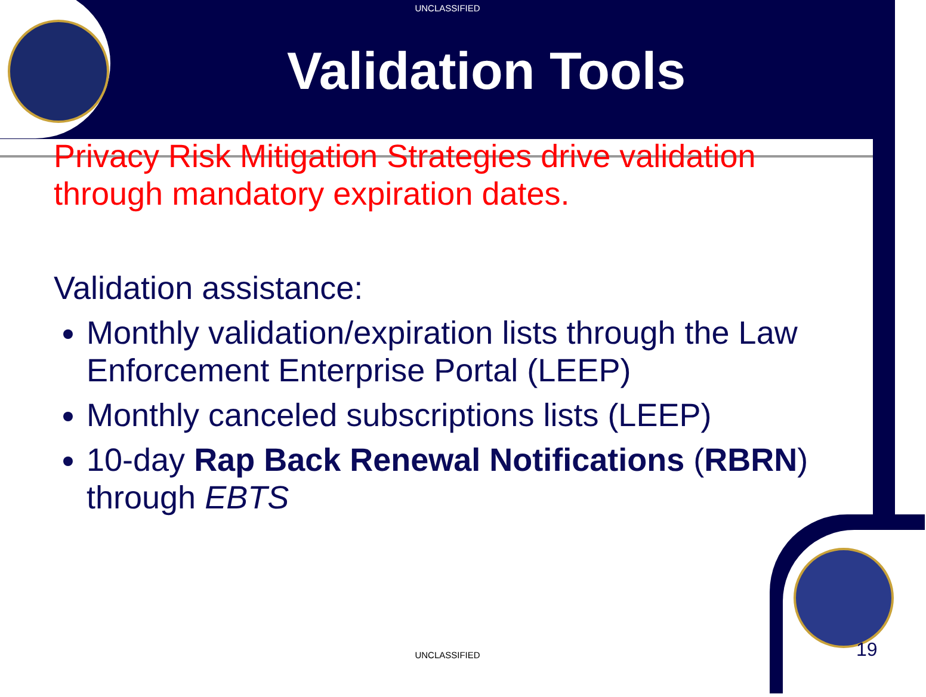UNCLASSIFIED
Validation Tools
Privacy Risk Mitigation Strategies drive validation through mandatory expiration dates.
Validation assistance:
Monthly validation/expiration lists through the Law Enforcement Enterprise Portal (LEEP)
Monthly canceled subscriptions lists (LEEP)
10-day Rap Back Renewal Notifications (RBRN) through EBTS
UNCLASSIFIED 19